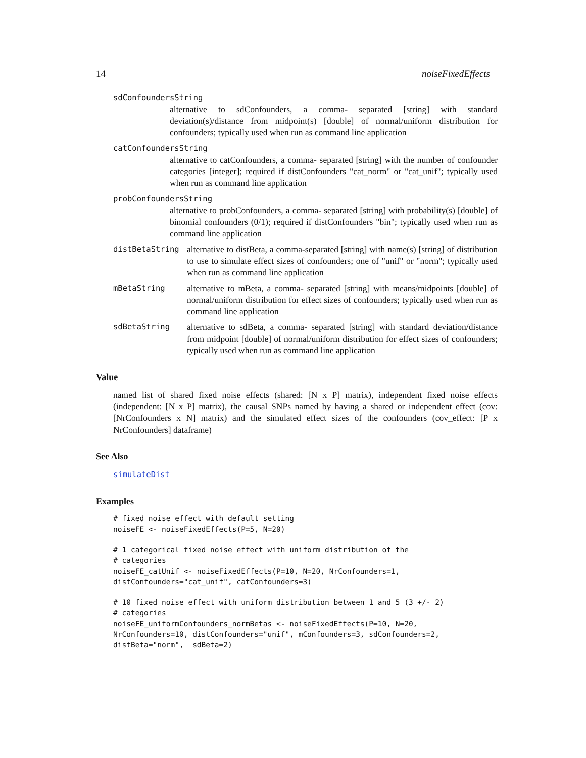14 noiseFixedEffects
sdConfoundersString
alternative to sdConfounders, a comma- separated [string] with standard deviation(s)/distance from midpoint(s) [double] of normal/uniform distribution for confounders; typically used when run as command line application
catConfoundersString
alternative to catConfounders, a comma- separated [string] with the number of confounder categories [integer]; required if distConfounders "cat_norm" or "cat_unif"; typically used when run as command line application
probConfoundersString
alternative to probConfounders, a comma- separated [string] with probability(s) [double] of binomial confounders (0/1); required if distConfounders "bin"; typically used when run as command line application
distBetaString alternative to distBeta, a comma-separated [string] with name(s) [string] of distribution to use to simulate effect sizes of confounders; one of "unif" or "norm"; typically used when run as command line application
mBetaString alternative to mBeta, a comma- separated [string] with means/midpoints [double] of normal/uniform distribution for effect sizes of confounders; typically used when run as command line application
sdBetaString alternative to sdBeta, a comma- separated [string] with standard deviation/distance from midpoint [double] of normal/uniform distribution for effect sizes of confounders; typically used when run as command line application
Value
named list of shared fixed noise effects (shared: [N x P] matrix), independent fixed noise effects (independent: [N x P] matrix), the causal SNPs named by having a shared or independent effect (cov: [NrConfounders x N] matrix) and the simulated effect sizes of the confounders (cov_effect: [P x NrConfounders] dataframe)
See Also
simulateDist
Examples
# fixed noise effect with default setting
noiseFE <- noiseFixedEffects(P=5, N=20)

# 1 categorical fixed noise effect with uniform distribution of the
# categories
noiseFE_catUnif <- noiseFixedEffects(P=10, N=20, NrConfounders=1,
distConfounders="cat_unif", catConfounders=3)

# 10 fixed noise effect with uniform distribution between 1 and 5 (3 +/- 2)
# categories
noiseFE_uniformConfounders_normBetas <- noiseFixedEffects(P=10, N=20,
NrConfounders=10, distConfounders="unif", mConfounders=3, sdConfounders=2,
distBeta="norm",  sdBeta=2)